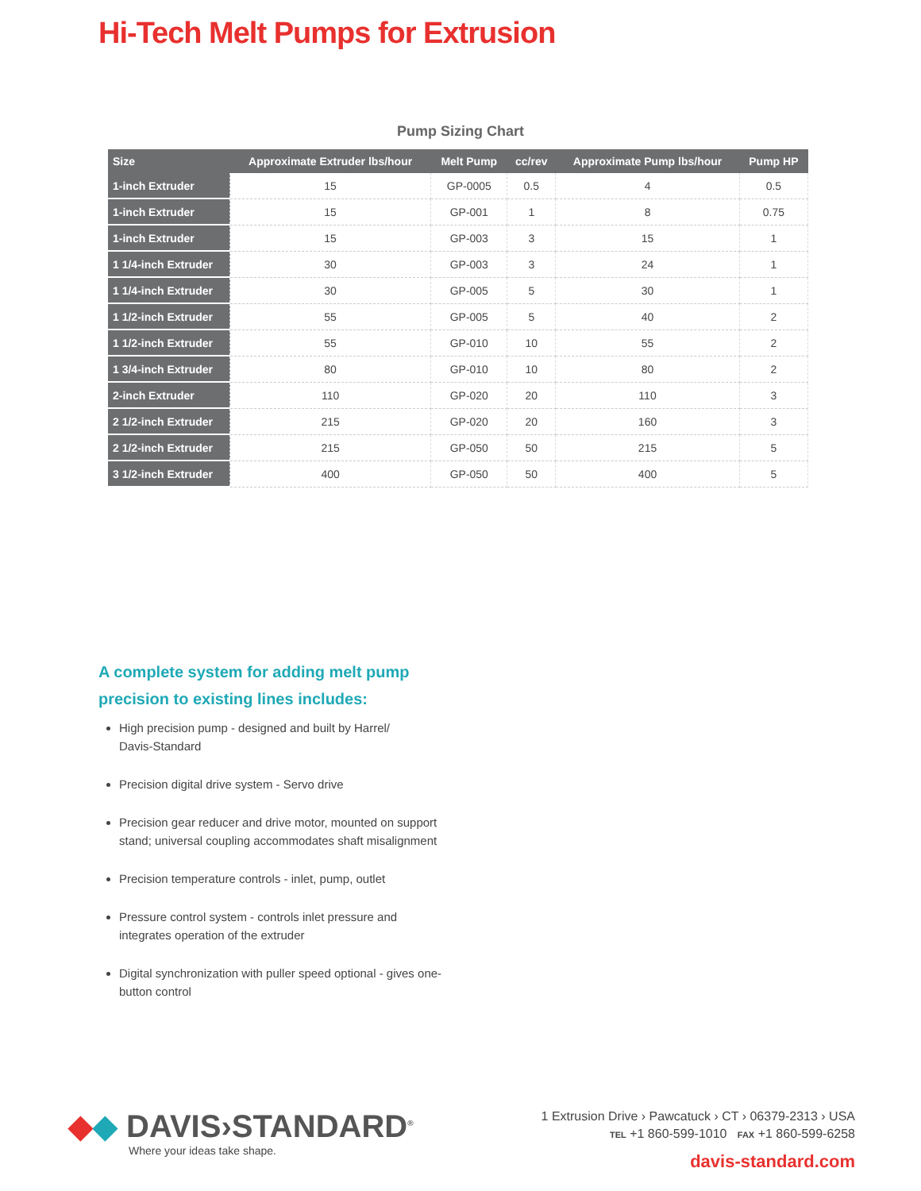Hi-Tech Melt Pumps for Extrusion
Pump Sizing Chart
| Size | Approximate Extruder lbs/hour | Melt Pump | cc/rev | Approximate Pump lbs/hour | Pump HP |
| --- | --- | --- | --- | --- | --- |
| 1-inch Extruder | 15 | GP-0005 | 0.5 | 4 | 0.5 |
| 1-inch Extruder | 15 | GP-001 | 1 | 8 | 0.75 |
| 1-inch Extruder | 15 | GP-003 | 3 | 15 | 1 |
| 1 1/4-inch Extruder | 30 | GP-003 | 3 | 24 | 1 |
| 1 1/4-inch Extruder | 30 | GP-005 | 5 | 30 | 1 |
| 1 1/2-inch Extruder | 55 | GP-005 | 5 | 40 | 2 |
| 1 1/2-inch Extruder | 55 | GP-010 | 10 | 55 | 2 |
| 1 3/4-inch Extruder | 80 | GP-010 | 10 | 80 | 2 |
| 2-inch Extruder | 110 | GP-020 | 20 | 110 | 3 |
| 2 1/2-inch Extruder | 215 | GP-020 | 20 | 160 | 3 |
| 2 1/2-inch Extruder | 215 | GP-050 | 50 | 215 | 5 |
| 3 1/2-inch Extruder | 400 | GP-050 | 50 | 400 | 5 |
A complete system for adding melt pump precision to existing lines includes:
High precision pump - designed and built by Harrel/
Davis-Standard
Precision digital drive system - Servo drive
Precision gear reducer and drive motor, mounted on support stand; universal coupling accommodates shaft misalignment
Precision temperature controls - inlet, pump, outlet
Pressure control system - controls inlet pressure and integrates operation of the extruder
Digital synchronization with puller speed optional - gives one-button control
◆◆ DAVIS›STANDARD<sup>®</sup>
Where your ideas take shape.
1 Extrusion Drive › Pawcatuck › CT › 06379-2313 › USA
TEL +1 860-599-1010 FAX +1 860-599-6258
davis-standard.com